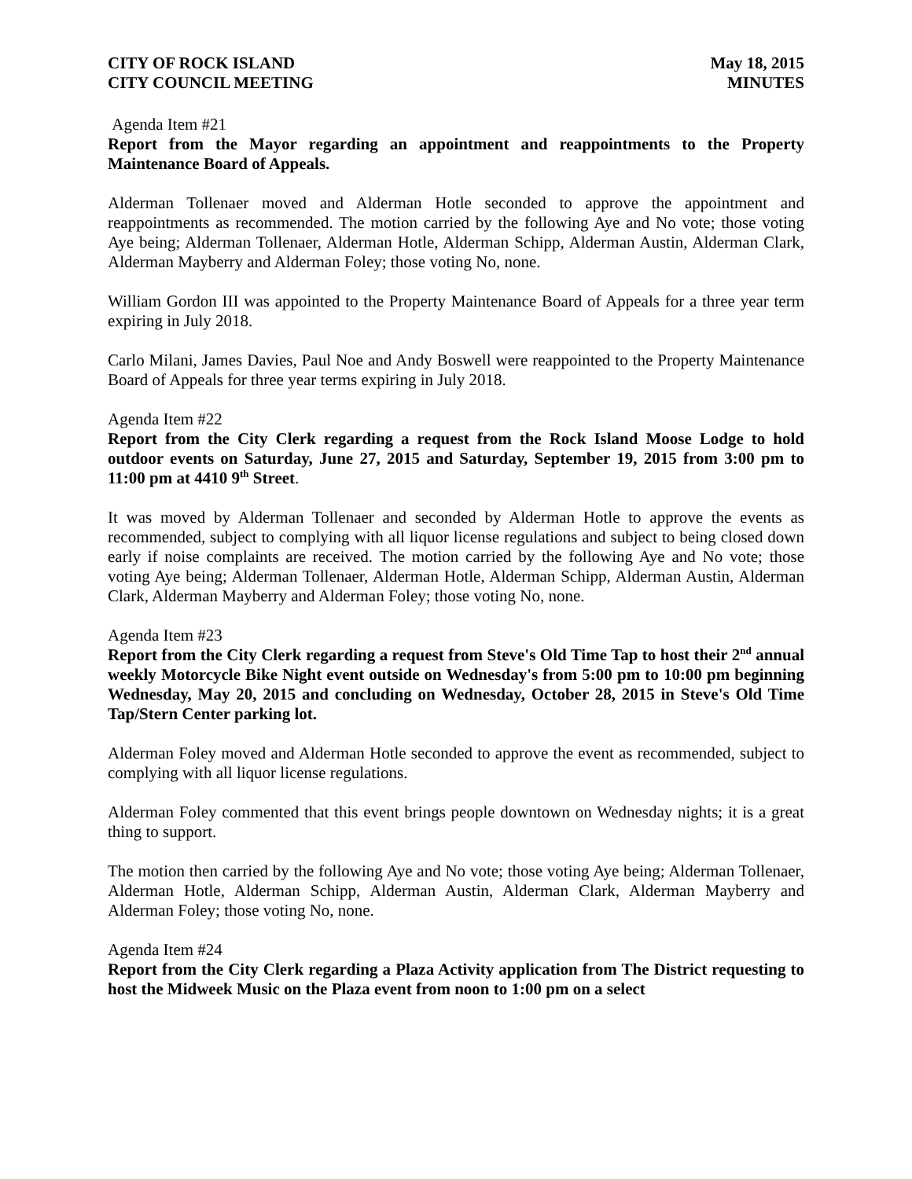CITY OF ROCK ISLAND
CITY COUNCIL MEETING
May 18, 2015
MINUTES
Agenda Item #21
Report from the Mayor regarding an appointment and reappointments to the Property Maintenance Board of Appeals.
Alderman Tollenaer moved and Alderman Hotle seconded to approve the appointment and reappointments as recommended. The motion carried by the following Aye and No vote; those voting Aye being; Alderman Tollenaer, Alderman Hotle, Alderman Schipp, Alderman Austin, Alderman Clark, Alderman Mayberry and Alderman Foley; those voting No, none.
William Gordon III was appointed to the Property Maintenance Board of Appeals for a three year term expiring in July 2018.
Carlo Milani, James Davies, Paul Noe and Andy Boswell were reappointed to the Property Maintenance Board of Appeals for three year terms expiring in July 2018.
Agenda Item #22
Report from the City Clerk regarding a request from the Rock Island Moose Lodge to hold outdoor events on Saturday, June 27, 2015 and Saturday, September 19, 2015 from 3:00 pm to 11:00 pm at 4410 9<sup>th</sup> Street.
It was moved by Alderman Tollenaer and seconded by Alderman Hotle to approve the events as recommended, subject to complying with all liquor license regulations and subject to being closed down early if noise complaints are received. The motion carried by the following Aye and No vote; those voting Aye being; Alderman Tollenaer, Alderman Hotle, Alderman Schipp, Alderman Austin, Alderman Clark, Alderman Mayberry and Alderman Foley; those voting No, none.
Agenda Item #23
Report from the City Clerk regarding a request from Steve's Old Time Tap to host their 2<sup>nd</sup> annual weekly Motorcycle Bike Night event outside on Wednesday's from 5:00 pm to 10:00 pm beginning Wednesday, May 20, 2015 and concluding on Wednesday, October 28, 2015 in Steve's Old Time Tap/Stern Center parking lot.
Alderman Foley moved and Alderman Hotle seconded to approve the event as recommended, subject to complying with all liquor license regulations.
Alderman Foley commented that this event brings people downtown on Wednesday nights; it is a great thing to support.
The motion then carried by the following Aye and No vote; those voting Aye being; Alderman Tollenaer, Alderman Hotle, Alderman Schipp, Alderman Austin, Alderman Clark, Alderman Mayberry and Alderman Foley; those voting No, none.
Agenda Item #24
Report from the City Clerk regarding a Plaza Activity application from The District requesting to host the Midweek Music on the Plaza event from noon to 1:00 pm on a select